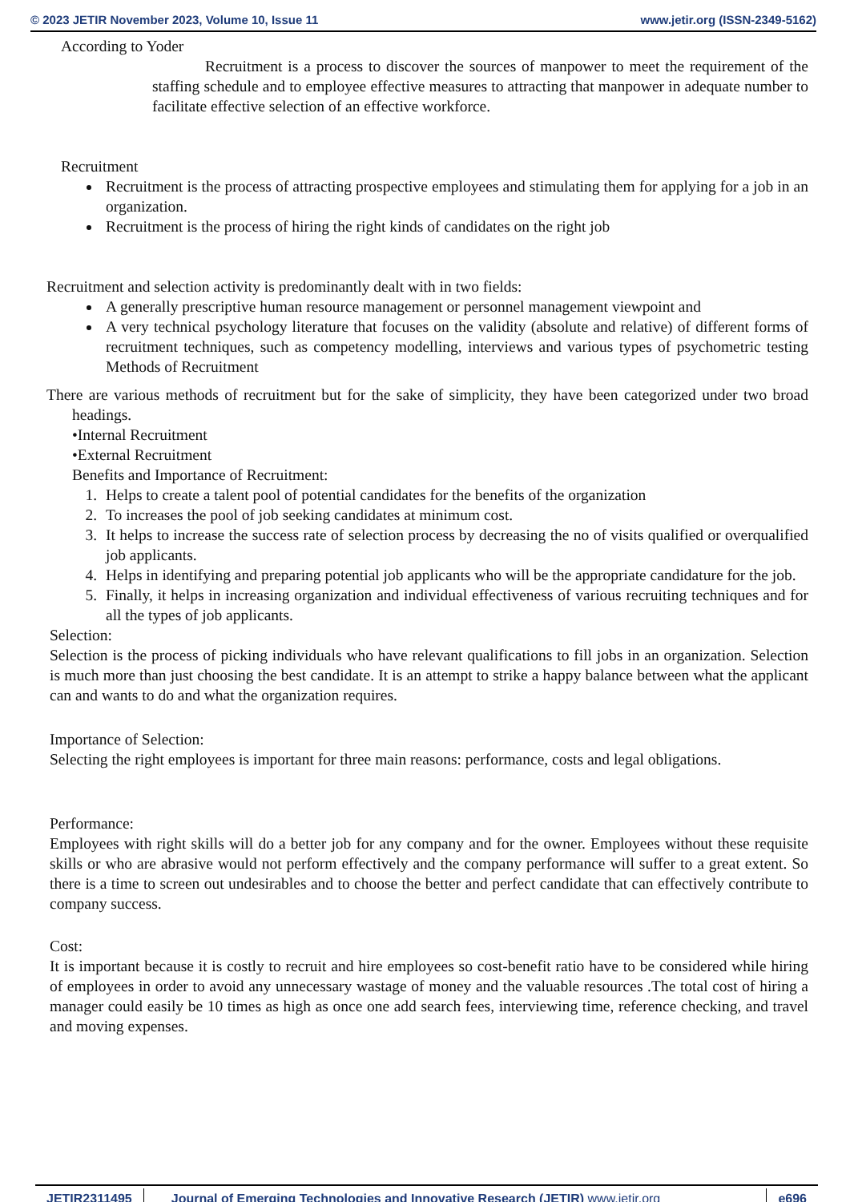© 2023 JETIR November 2023, Volume 10, Issue 11 www.jetir.org (ISSN-2349-5162)
According to Yoder
Recruitment is a process to discover the sources of manpower to meet the requirement of the staffing schedule and to employee effective measures to attracting that manpower in adequate number to facilitate effective selection of an effective workforce.
Recruitment
Recruitment is the process of attracting prospective employees and stimulating them for applying for a job in an organization.
Recruitment is the process of hiring the right kinds of candidates on the right job
Recruitment and selection activity is predominantly dealt with in two fields:
A generally prescriptive human resource management or personnel management viewpoint and
A very technical psychology literature that focuses on the validity (absolute and relative) of different forms of recruitment techniques, such as competency modelling, interviews and various types of psychometric testing Methods of Recruitment
There are various methods of recruitment but for the sake of simplicity, they have been categorized under two broad headings.
•Internal Recruitment
•External Recruitment
Benefits and Importance of Recruitment:
1. Helps to create a talent pool of potential candidates for the benefits of the organization
2. To increases the pool of job seeking candidates at minimum cost.
3. It helps to increase the success rate of selection process by decreasing the no of visits qualified or overqualified job applicants.
4. Helps in identifying and preparing potential job applicants who will be the appropriate candidature for the job.
5. Finally, it helps in increasing organization and individual effectiveness of various recruiting techniques and for all the types of job applicants.
Selection:
Selection is the process of picking individuals who have relevant qualifications to fill jobs in an organization. Selection is much more than just choosing the best candidate. It is an attempt to strike a happy balance between what the applicant can and wants to do and what the organization requires.
Importance of Selection:
Selecting the right employees is important for three main reasons: performance, costs and legal obligations.
Performance:
Employees with right skills will do a better job for any company and for the owner. Employees without these requisite skills or who are abrasive would not perform effectively and the company performance will suffer to a great extent. So there is a time to screen out undesirables and to choose the better and perfect candidate that can effectively contribute to company success.
Cost:
It is important because it is costly to recruit and hire employees so cost-benefit ratio have to be considered while hiring of employees in order to avoid any unnecessary wastage of money and the valuable resources .The total cost of hiring a manager could easily be 10 times as high as once one add search fees, interviewing time, reference checking, and travel and moving expenses.
JETIR2311495 Journal of Emerging Technologies and Innovative Research (JETIR) www.jetir.org e696